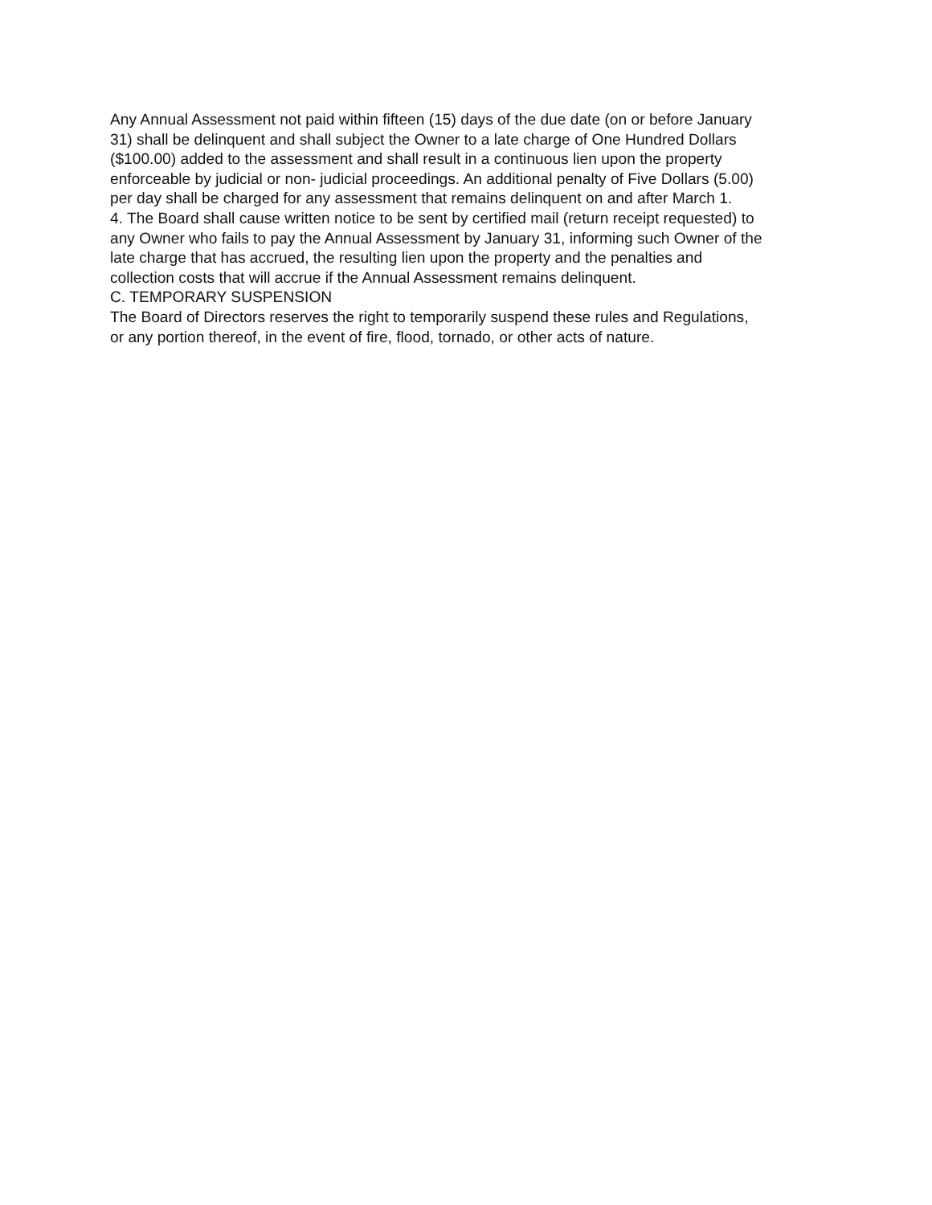Any Annual Assessment not paid within fifteen (15) days of the due date (on or before January
31) shall be delinquent and shall subject the Owner to a late charge of One Hundred Dollars
($100.00) added to the assessment and shall result in a continuous lien upon the property
enforceable by judicial or non- judicial proceedings. An additional penalty of Five Dollars (5.00)
per day shall be charged for any assessment that remains delinquent on and after March 1.
4. The Board shall cause written notice to be sent by certified mail (return receipt requested) to
any Owner who fails to pay the Annual Assessment by January 31, informing such Owner of the
late charge that has accrued, the resulting lien upon the property and the penalties and
collection costs that will accrue if the Annual Assessment remains delinquent.
C. TEMPORARY SUSPENSION
The Board of Directors reserves the right to temporarily suspend these rules and Regulations,
or any portion thereof, in the event of fire, flood, tornado, or other acts of nature.